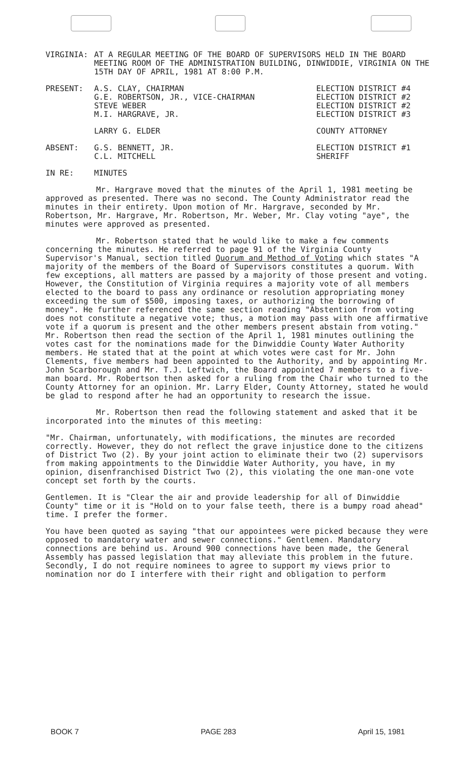VIRGINIA: AT A REGULAR MEETING OF THE BOARD OF SUPERVISORS HELD IN THE BOARD MEETING ROOM OF THE ADMINISTRATION BUILDING, DINWIDDIE, VIRGINIA ON THE 15TH DAY OF APRIL, 1981 AT 8:00 P.M.
PRESENT: A.S. CLAY, CHAIRMAN
G.E. ROBERTSON, JR., VICE-CHAIRMAN
STEVE WEBER
M.I. HARGRAVE, JR.
ELECTION DISTRICT #4
ELECTION DISTRICT #2
ELECTION DISTRICT #2
ELECTION DISTRICT #3
LARRY G. ELDER COUNTY ATTORNEY
ABSENT: G.S. BENNETT, JR.
C.L. MITCHELL
ELECTION DISTRICT #1
SHERIFF
IN RE: MINUTES
Mr. Hargrave moved that the minutes of the April 1, 1981 meeting be approved as presented. There was no second. The County Administrator read the minutes in their entirety. Upon motion of Mr. Hargrave, seconded by Mr. Robertson, Mr. Hargrave, Mr. Robertson, Mr. Weber, Mr. Clay voting "aye", the minutes were approved as presented.
Mr. Robertson stated that he would like to make a few comments concerning the minutes. He referred to page 91 of the Virginia County Supervisor's Manual, section titled Quorum and Method of Voting which states "A majority of the members of the Board of Supervisors constitutes a quorum. With few exceptions, all matters are passed by a majority of those present and voting. However, the Constitution of Virginia requires a majority vote of all members elected to the board to pass any ordinance or resolution appropriating money exceeding the sum of $500, imposing taxes, or authorizing the borrowing of money". He further referenced the same section reading "Abstention from voting does not constitute a negative vote; thus, a motion may pass with one affirmative vote if a quorum is present and the other members present abstain from voting." Mr. Robertson then read the section of the April 1, 1981 minutes outlining the votes cast for the nominations made for the Dinwiddie County Water Authority members. He stated that at the point at which votes were cast for Mr. John Clements, five members had been appointed to the Authority, and by appointing Mr. John Scarborough and Mr. T.J. Leftwich, the Board appointed 7 members to a five-man board. Mr. Robertson then asked for a ruling from the Chair who turned to the County Attorney for an opinion. Mr. Larry Elder, County Attorney, stated he would be glad to respond after he had an opportunity to research the issue.
Mr. Robertson then read the following statement and asked that it be incorporated into the minutes of this meeting:
"Mr. Chairman, unfortunately, with modifications, the minutes are recorded correctly. However, they do not reflect the grave injustice done to the citizens of District Two (2). By your joint action to eliminate their two (2) supervisors from making appointments to the Dinwiddie Water Authority, you have, in my opinion, disenfranchised District Two (2), this violating the one man-one vote concept set forth by the courts.
Gentlemen. It is "Clear the air and provide leadership for all of Dinwiddie County" time or it is "Hold on to your false teeth, there is a bumpy road ahead" time. I prefer the former.
You have been quoted as saying "that our appointees were picked because they were opposed to mandatory water and sewer connections." Gentlemen. Mandatory connections are behind us. Around 900 connections have been made, the General Assembly has passed legislation that may alleviate this problem in the future. Secondly, I do not require nominees to agree to support my views prior to nomination nor do I interfere with their right and obligation to perform
BOOK 7 PAGE 283 April 15, 1981